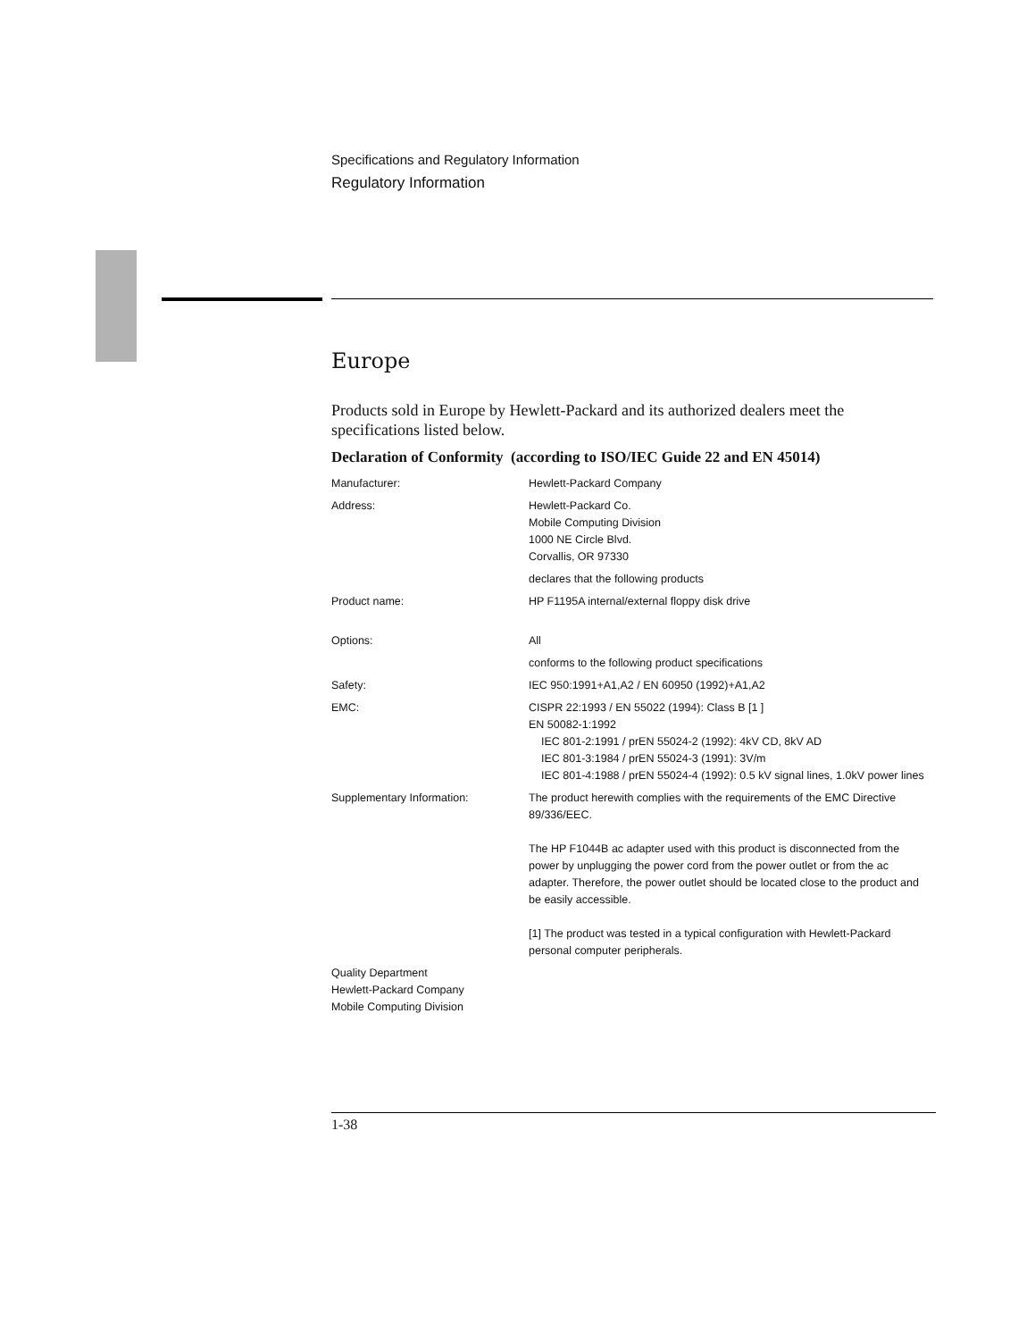Specifications and Regulatory Information
Regulatory Information
Europe
Products sold in Europe by Hewlett-Packard and its authorized dealers meet the specifications listed below.
Declaration of Conformity (according to ISO/IEC Guide 22 and EN 45014)
| Manufacturer: | Hewlett-Packard Company |
| Address: | Hewlett-Packard Co. Mobile Computing Division 1000 NE Circle Blvd. Corvallis, OR 97330 |
| | declares that the following products |
| Product name: | HP F1195A internal/external floppy disk drive |
| Options: | All |
| | conforms to the following product specifications |
| Safety: | IEC 950:1991+A1,A2 / EN 60950 (1992)+A1,A2 |
| EMC: | CISPR 22:1993 / EN 55022 (1994): Class B [1 ] EN 50082-1:1992 IEC 801-2:1991 / prEN 55024-2 (1992): 4kV CD, 8kV AD IEC 801-3:1984 / prEN 55024-3 (1991): 3V/m IEC 801-4:1988 / prEN 55024-4 (1992): 0.5 kV signal lines, 1.0kV power lines |
| Supplementary Information: | The product herewith complies with the requirements of the EMC Directive 89/336/EEC. The HP F1044B ac adapter used with this product is disconnected from the power by unplugging the power cord from the power outlet or from the ac adapter. Therefore, the power outlet should be located close to the product and be easily accessible. [1] The product was tested in a typical configuration with Hewlett-Packard personal computer peripherals. |
| Quality Department Hewlett-Packard Company Mobile Computing Division | |
1-38